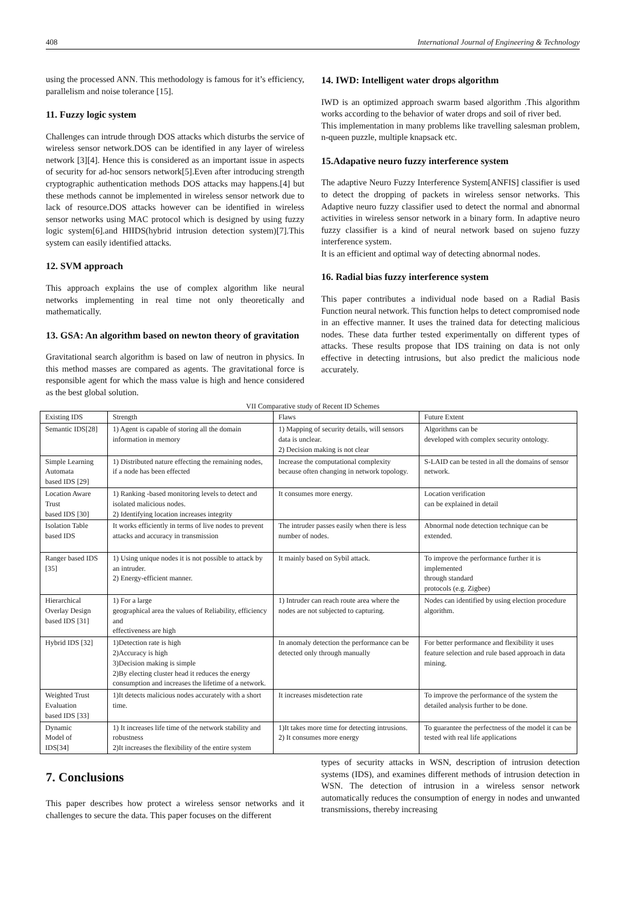408 International Journal of Engineering & Technology
using the processed ANN. This methodology is famous for it’s efficiency, parallelism and noise tolerance [15].
11. Fuzzy logic system
Challenges can intrude through DOS attacks which disturbs the service of wireless sensor network.DOS can be identified in any layer of wireless network [3][4]. Hence this is considered as an important issue in aspects of security for ad-hoc sensors network[5].Even after introducing strength cryptographic authentication methods DOS attacks may happens.[4] but these methods cannot be implemented in wireless sensor network due to lack of resource.DOS attacks however can be identified in wireless sensor networks using MAC protocol which is designed by using fuzzy logic system[6].and HIIDS(hybrid intrusion detection system)[7].This system can easily identified attacks.
12. SVM approach
This approach explains the use of complex algorithm like neural networks implementing in real time not only theoretically and mathematically.
13. GSA: An algorithm based on newton theory of gravitation
Gravitational search algorithm is based on law of neutron in physics. In this method masses are compared as agents. The gravitational force is responsible agent for which the mass value is high and hence considered as the best global solution.
14. IWD: Intelligent water drops algorithm
IWD is an optimized approach swarm based algorithm .This algorithm works according to the behavior of water drops and soil of river bed.
This implementation in many problems like travelling salesman problem, n-queen puzzle, multiple knapsack etc.
15.Adapative neuro fuzzy interference system
The adaptive Neuro Fuzzy Interference System[ANFIS] classifier is used to detect the dropping of packets in wireless sensor networks. This Adaptive neuro fuzzy classifier used to detect the normal and abnormal activities in wireless sensor network in a binary form. In adaptive neuro fuzzy classifier is a kind of neural network based on sujeno fuzzy interference system.
It is an efficient and optimal way of detecting abnormal nodes.
16. Radial bias fuzzy interference system
This paper contributes a individual node based on a Radial Basis Function neural network. This function helps to detect compromised node in an effective manner. It uses the trained data for detecting malicious nodes. These data further tested experimentally on different types of attacks. These results propose that IDS training on data is not only effective in detecting intrusions, but also predict the malicious node accurately.
VII Comparative study of Recent ID Schemes
| Existing IDS | Strength | Flaws | Future Extent |
| --- | --- | --- | --- |
| Semantic IDS[28] | 1) Agent is capable of storing all the domain information in memory | 1) Mapping of security details, will sensors data is unclear. 2) Decision making is not clear | Algorithms can be developed with complex security ontology. |
| Simple Learning Automata based IDS [29] | 1) Distributed nature effecting the remaining nodes, if a node has been effected | Increase the computational complexity because often changing in network topology. | S-LAID can be tested in all the domains of sensor network. |
| Location Aware Trust based IDS [30] | 1) Ranking -based monitoring levels to detect and isolated malicious nodes. 2) Identifying location increases integrity | It consumes more energy. | Location verification can be explained in detail |
| Isolation Table based IDS | It works efficiently in terms of live nodes to prevent attacks and accuracy in transmission | The intruder passes easily when there is less number of nodes. | Abnormal node detection technique can be extended. |
| Ranger based IDS [35] | 1) Using unique nodes it is not possible to attack by an intruder. 2) Energy-efficient manner. | It mainly based on Sybil attack. | To improve the performance further it is implemented through standard protocols (e.g. Zigbee) |
| Hierarchical Overlay Design based IDS [31] | 1) For a large geographical area the values of Reliability, efficiency and effectiveness are high | 1) Intruder can reach route area where the nodes are not subjected to capturing. | Nodes can identified by using election procedure algorithm. |
| Hybrid IDS [32] | 1)Detection rate is high 2)Accuracy is high 3)Decision making is simple 2)By electing cluster head it reduces the energy consumption and increases the lifetime of a network. | In anomaly detection the performance can be detected only through manually | For better performance and flexibility it uses feature selection and rule based approach in data mining. |
| Weighted Trust Evaluation based IDS [33] | 1)It detects malicious nodes accurately with a short time. | It increases misdetection rate | To improve the performance of the system the detailed analysis further to be done. |
| Dynamic Model of IDS[34] | 1) It increases life time of the network stability and robustness 2)It increases the flexibility of the entire system | 1)It takes more time for detecting intrusions. 2) It consumes more energy | To guarantee the perfectness of the model it can be tested with real life applications |
7. Conclusions
This paper describes how protect a wireless sensor networks and it challenges to secure the data. This paper focuses on the different
types of security attacks in WSN, description of intrusion detection systems (IDS), and examines different methods of intrusion detection in WSN. The detection of intrusion in a wireless sensor network automatically reduces the consumption of energy in nodes and unwanted transmissions, thereby increasing